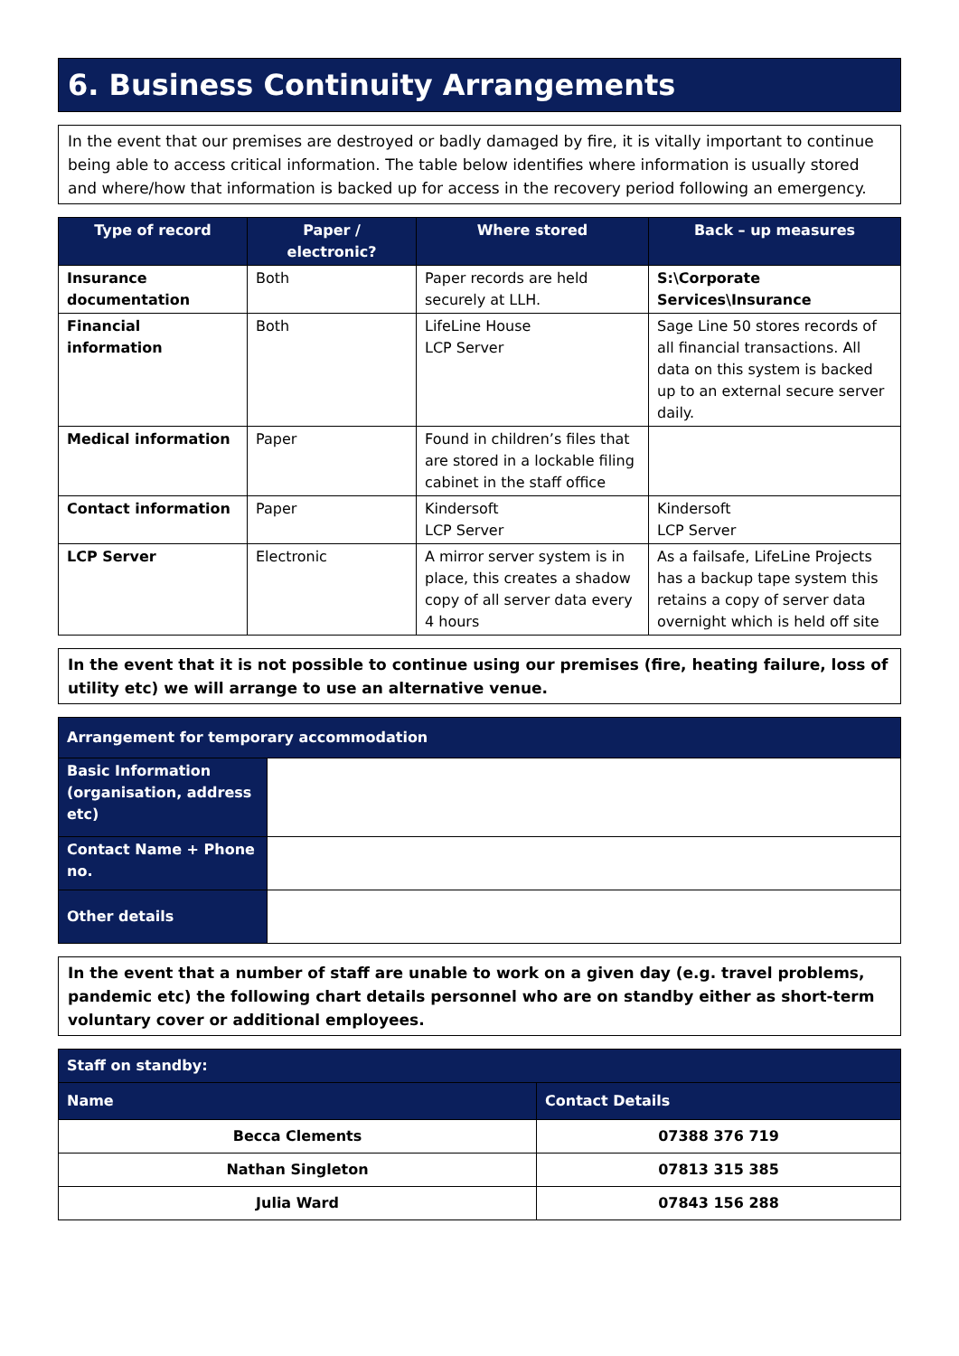6. Business Continuity Arrangements
In the event that our premises are destroyed or badly damaged by fire, it is vitally important to continue being able to access critical information. The table below identifies where information is usually stored and where/how that information is backed up for access in the recovery period following an emergency.
| Type of record | Paper / electronic? | Where stored | Back – up measures |
| --- | --- | --- | --- |
| Insurance documentation | Both | Paper records are held securely at LLH. | S:\Corporate Services\Insurance |
| Financial information | Both | LifeLine House LCP Server | Sage Line 50 stores records of all financial transactions. All data on this system is backed up to an external secure server daily. |
| Medical information | Paper | Found in children’s files that are stored in a lockable filing cabinet in the staff office | |
| Contact information | Paper | Kindersoft LCP Server | Kindersoft LCP Server |
| LCP Server | Electronic | A mirror server system is in place, this creates a shadow copy of all server data every 4 hours | As a failsafe, LifeLine Projects has a backup tape system this retains a copy of server data overnight which is held off site |
In the event that it is not possible to continue using our premises (fire, heating failure, loss of utility etc) we will arrange to use an alternative venue.
| Arrangement for temporary accommodation | |
| Basic Information (organisation, address etc) | |
| Contact Name + Phone no. | |
| Other details | |
In the event that a number of staff are unable to work on a given day (e.g. travel problems, pandemic etc) the following chart details personnel who are on standby either as short-term voluntary cover or additional employees.
| Staff on standby: | |
| Name | Contact Details |
| Becca Clements | 07388 376 719 |
| Nathan Singleton | 07813 315 385 |
| Julia Ward | 07843 156 288 |